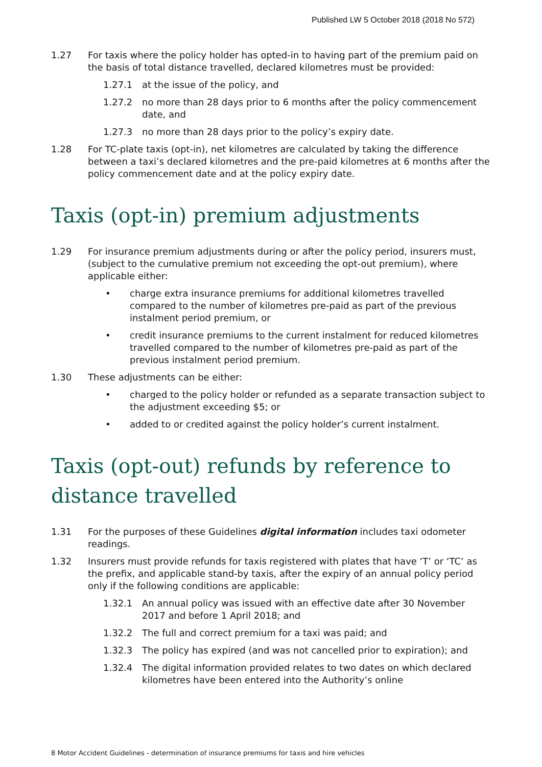Published LW 5 October 2018 (2018 No 572)
1.27 For taxis where the policy holder has opted-in to having part of the premium paid on the basis of total distance travelled, declared kilometres must be provided:
1.27.1 at the issue of the policy, and
1.27.2 no more than 28 days prior to 6 months after the policy commencement date, and
1.27.3 no more than 28 days prior to the policy’s expiry date.
1.28 For TC-plate taxis (opt-in), net kilometres are calculated by taking the difference between a taxi’s declared kilometres and the pre-paid kilometres at 6 months after the policy commencement date and at the policy expiry date.
Taxis (opt-in) premium adjustments
1.29 For insurance premium adjustments during or after the policy period, insurers must, (subject to the cumulative premium not exceeding the opt-out premium), where applicable either:
• charge extra insurance premiums for additional kilometres travelled compared to the number of kilometres pre-paid as part of the previous instalment period premium, or
• credit insurance premiums to the current instalment for reduced kilometres travelled compared to the number of kilometres pre-paid as part of the previous instalment period premium.
1.30 These adjustments can be either:
• charged to the policy holder or refunded as a separate transaction subject to the adjustment exceeding $5; or
• added to or credited against the policy holder’s current instalment.
Taxis (opt-out) refunds by reference to distance travelled
1.31 For the purposes of these Guidelines digital information includes taxi odometer readings.
1.32 Insurers must provide refunds for taxis registered with plates that have ‘T’ or ‘TC’ as the prefix, and applicable stand-by taxis, after the expiry of an annual policy period only if the following conditions are applicable:
1.32.1 An annual policy was issued with an effective date after 30 November 2017 and before 1 April 2018; and
1.32.2 The full and correct premium for a taxi was paid; and
1.32.3 The policy has expired (and was not cancelled prior to expiration); and
1.32.4 The digital information provided relates to two dates on which declared kilometres have been entered into the Authority’s online
8 Motor Accident Guidelines - determination of insurance premiums for taxis and hire vehicles